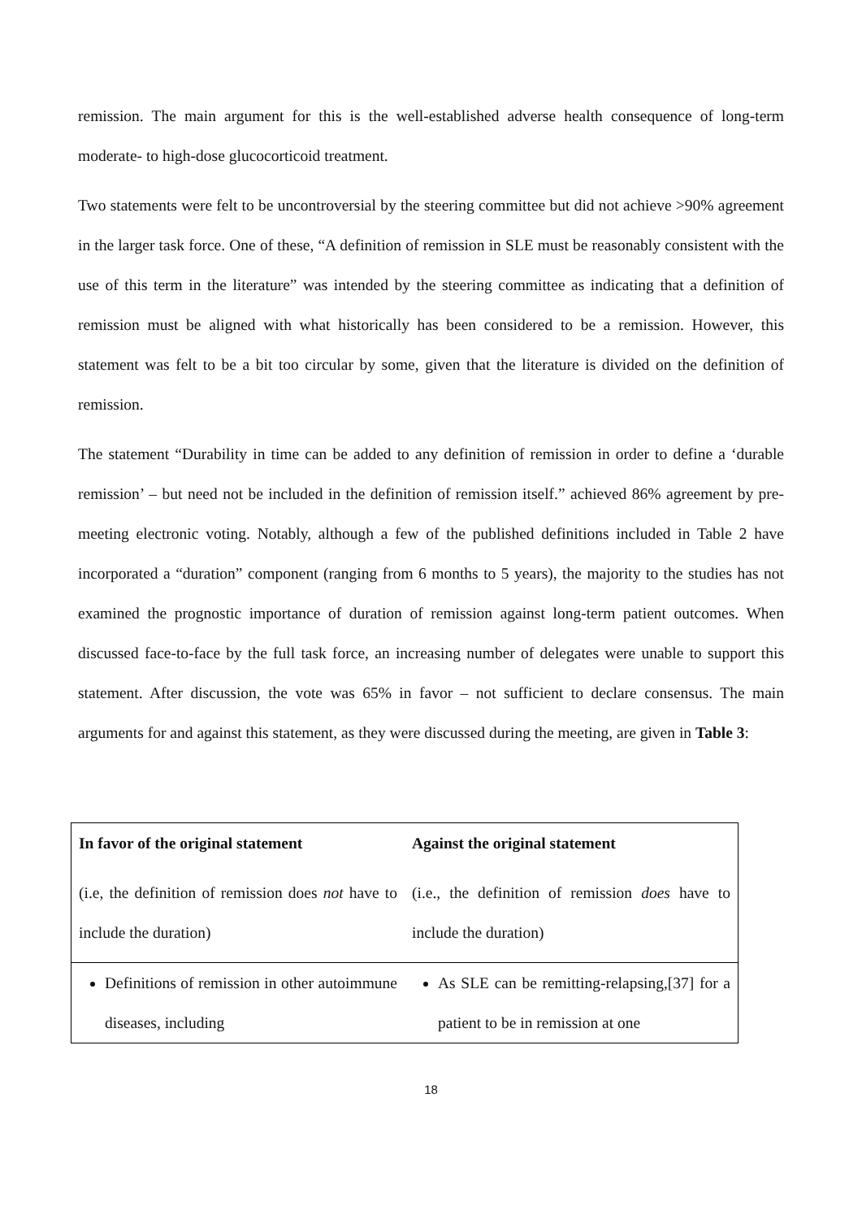remission. The main argument for this is the well-established adverse health consequence of long-term moderate- to high-dose glucocorticoid treatment.
Two statements were felt to be uncontroversial by the steering committee but did not achieve >90% agreement in the larger task force. One of these, “A definition of remission in SLE must be reasonably consistent with the use of this term in the literature” was intended by the steering committee as indicating that a definition of remission must be aligned with what historically has been considered to be a remission. However, this statement was felt to be a bit too circular by some, given that the literature is divided on the definition of remission.
The statement “Durability in time can be added to any definition of remission in order to define a ‘durable remission’ – but need not be included in the definition of remission itself.” achieved 86% agreement by pre-meeting electronic voting. Notably, although a few of the published definitions included in Table 2 have incorporated a “duration” component (ranging from 6 months to 5 years), the majority to the studies has not examined the prognostic importance of duration of remission against long-term patient outcomes. When discussed face-to-face by the full task force, an increasing number of delegates were unable to support this statement. After discussion, the vote was 65% in favor – not sufficient to declare consensus. The main arguments for and against this statement, as they were discussed during the meeting, are given in Table 3:
| In favor of the original statement (i.e, the definition of remission does not have to include the duration) | Against the original statement (i.e., the definition of remission does have to include the duration) |
| Definitions of remission in other autoimmune diseases, including | As SLE can be remitting-relapsing,[37] for a patient to be in remission at one |
18